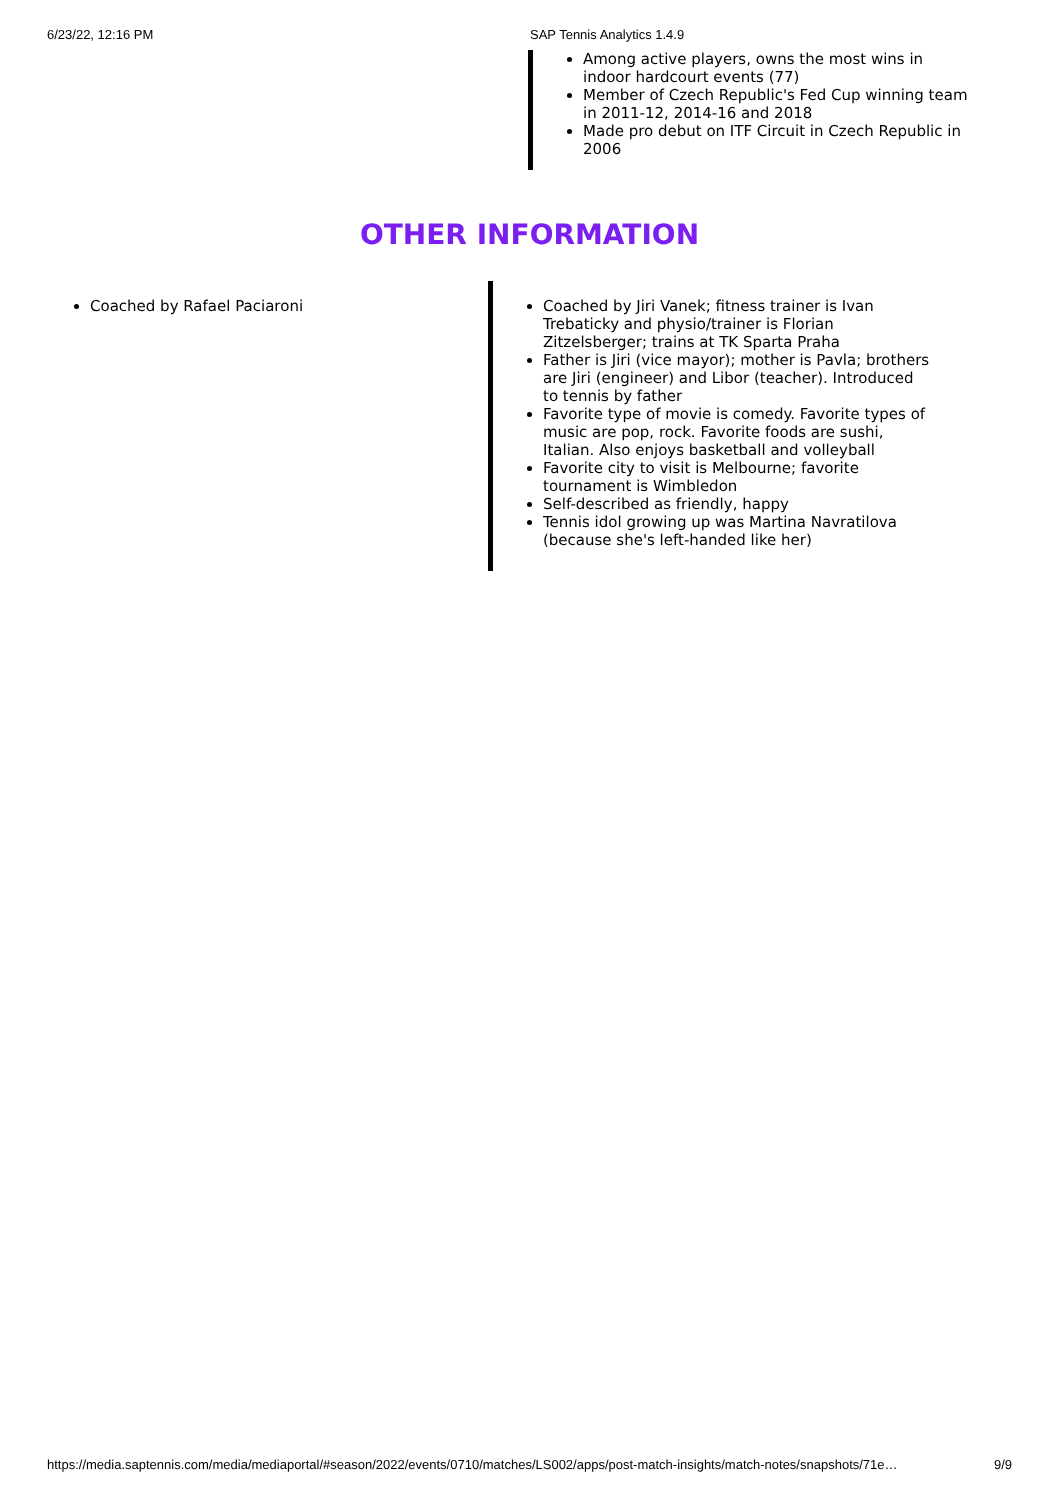6/23/22, 12:16 PM SAP Tennis Analytics 1.4.9
Among active players, owns the most wins in indoor hardcourt events (77)
Member of Czech Republic's Fed Cup winning team in 2011-12, 2014-16 and 2018
Made pro debut on ITF Circuit in Czech Republic in 2006
OTHER INFORMATION
Coached by Rafael Paciaroni Coached by Jiri Vanek; fitness trainer is Ivan Trebaticky and physio/trainer is Florian Zitzelsberger; trains at TK Sparta Praha
Father is Jiri (vice mayor); mother is Pavla; brothers are Jiri (engineer) and Libor (teacher). Introduced to tennis by father
Favorite type of movie is comedy. Favorite types of music are pop, rock. Favorite foods are sushi, Italian. Also enjoys basketball and volleyball
Favorite city to visit is Melbourne; favorite tournament is Wimbledon
Self-described as friendly, happy
Tennis idol growing up was Martina Navratilova (because she's left-handed like her)
https://media.saptennis.com/media/mediaportal/#season/2022/events/0710/matches/LS002/apps/post-match-insights/match-notes/snapshots/71e… 9/9